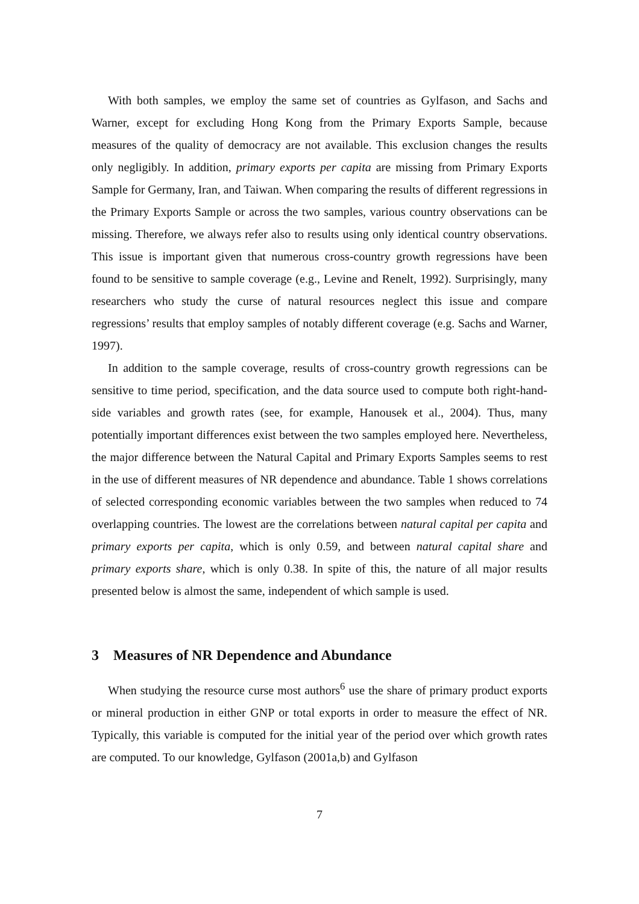With both samples, we employ the same set of countries as Gylfason, and Sachs and Warner, except for excluding Hong Kong from the Primary Exports Sample, because measures of the quality of democracy are not available. This exclusion changes the results only negligibly. In addition, primary exports per capita are missing from Primary Exports Sample for Germany, Iran, and Taiwan. When comparing the results of different regressions in the Primary Exports Sample or across the two samples, various country observations can be missing. Therefore, we always refer also to results using only identical country observations. This issue is important given that numerous cross-country growth regressions have been found to be sensitive to sample coverage (e.g., Levine and Renelt, 1992). Surprisingly, many researchers who study the curse of natural resources neglect this issue and compare regressions’ results that employ samples of notably different coverage (e.g. Sachs and Warner, 1997).
In addition to the sample coverage, results of cross-country growth regressions can be sensitive to time period, specification, and the data source used to compute both right-hand-side variables and growth rates (see, for example, Hanousek et al., 2004). Thus, many potentially important differences exist between the two samples employed here. Nevertheless, the major difference between the Natural Capital and Primary Exports Samples seems to rest in the use of different measures of NR dependence and abundance. Table 1 shows correlations of selected corresponding economic variables between the two samples when reduced to 74 overlapping countries. The lowest are the correlations between natural capital per capita and primary exports per capita, which is only 0.59, and between natural capital share and primary exports share, which is only 0.38. In spite of this, the nature of all major results presented below is almost the same, independent of which sample is used.
3 Measures of NR Dependence and Abundance
When studying the resource curse most authors<sup>6</sup> use the share of primary product exports or mineral production in either GNP or total exports in order to measure the effect of NR. Typically, this variable is computed for the initial year of the period over which growth rates are computed. To our knowledge, Gylfason (2001a,b) and Gylfason
7